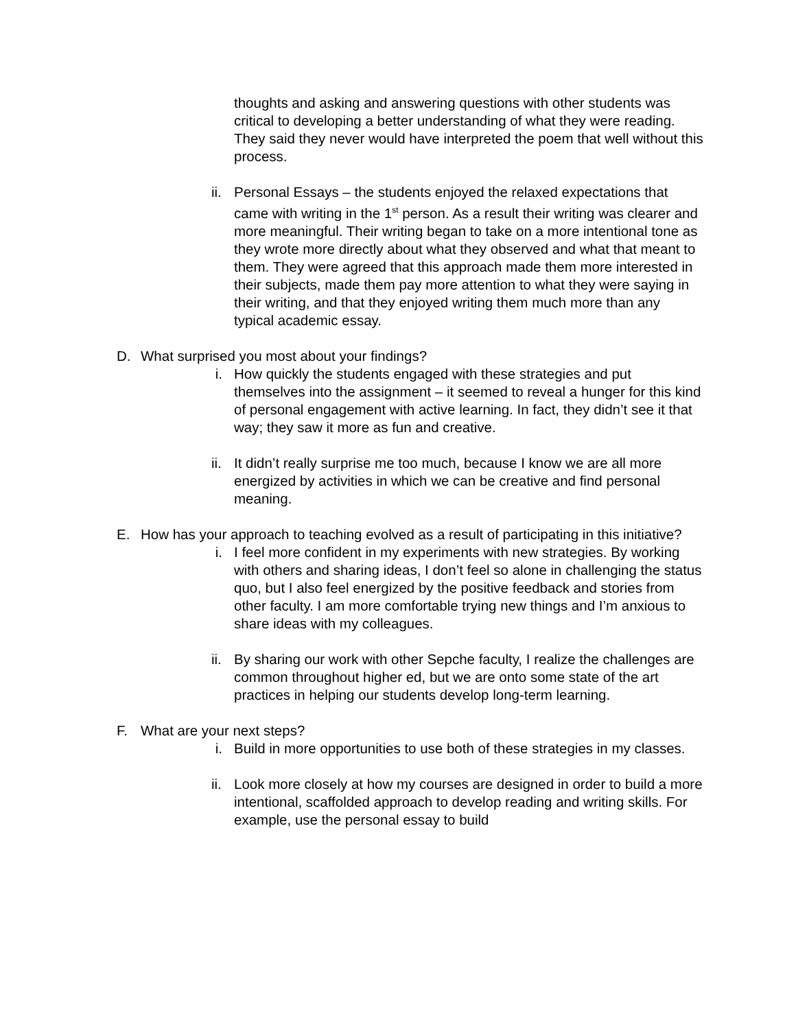thoughts and asking and answering questions with other students was critical to developing a better understanding of what they were reading. They said they never would have interpreted the poem that well without this process.
ii. Personal Essays – the students enjoyed the relaxed expectations that came with writing in the 1<sup>st</sup> person. As a result their writing was clearer and more meaningful. Their writing began to take on a more intentional tone as they wrote more directly about what they observed and what that meant to them. They were agreed that this approach made them more interested in their subjects, made them pay more attention to what they were saying in their writing, and that they enjoyed writing them much more than any typical academic essay.
D. What surprised you most about your findings?
i. How quickly the students engaged with these strategies and put themselves into the assignment – it seemed to reveal a hunger for this kind of personal engagement with active learning. In fact, they didn’t see it that way; they saw it more as fun and creative.
ii. It didn’t really surprise me too much, because I know we are all more energized by activities in which we can be creative and find personal meaning.
E. How has your approach to teaching evolved as a result of participating in this initiative?
i. I feel more confident in my experiments with new strategies. By working with others and sharing ideas, I don’t feel so alone in challenging the status quo, but I also feel energized by the positive feedback and stories from other faculty. I am more comfortable trying new things and I’m anxious to share ideas with my colleagues.
ii. By sharing our work with other Sepche faculty, I realize the challenges are common throughout higher ed, but we are onto some state of the art practices in helping our students develop long-term learning.
F. What are your next steps?
i. Build in more opportunities to use both of these strategies in my classes.
ii. Look more closely at how my courses are designed in order to build a more intentional, scaffolded approach to develop reading and writing skills. For example, use the personal essay to build